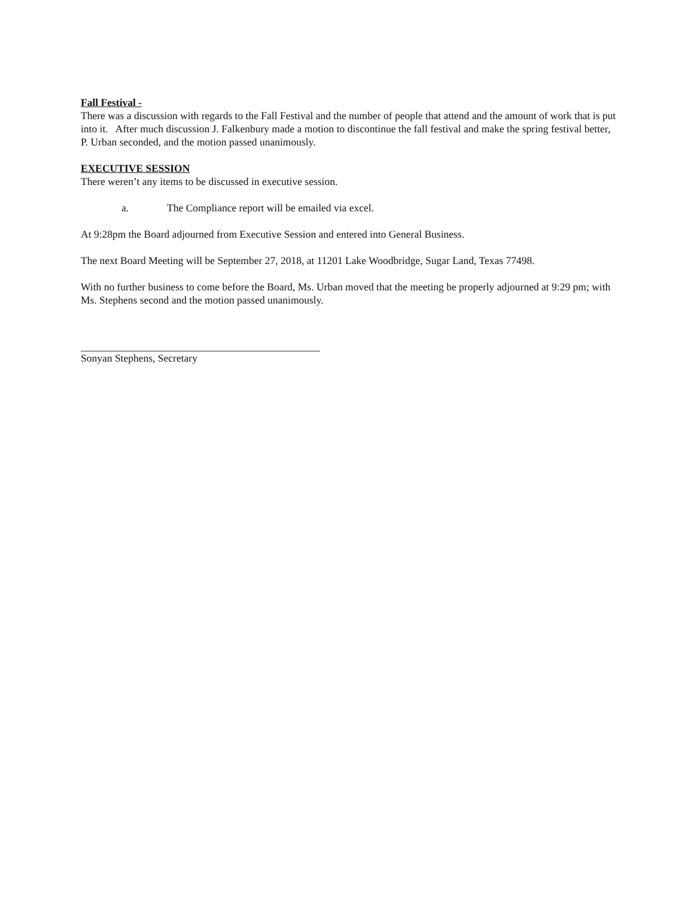Fall Festival -
There was a discussion with regards to the Fall Festival and the number of people that attend and the amount of work that is put into it. After much discussion J. Falkenbury made a motion to discontinue the fall festival and make the spring festival better, P. Urban seconded, and the motion passed unanimously.
EXECUTIVE SESSION
There weren’t any items to be discussed in executive session.
a. The Compliance report will be emailed via excel.
At 9:28pm the Board adjourned from Executive Session and entered into General Business.
The next Board Meeting will be September 27, 2018, at 11201 Lake Woodbridge, Sugar Land, Texas 77498.
With no further business to come before the Board, Ms. Urban moved that the meeting be properly adjourned at 9:29 pm; with Ms. Stephens second and the motion passed unanimously.
Sonyan Stephens, Secretary